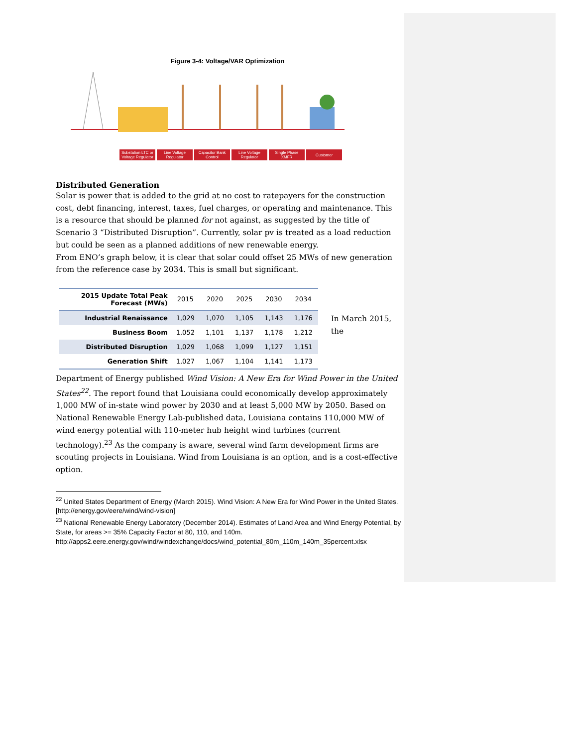Figure 3-4: Voltage/VAR Optimization
Substation LTC or Voltage Regulator
Line Voltage Regulator
Capacitor Bank Control
Line Voltage Regulator
Single Phase XMFR
Customer
Distributed Generation
Solar is power that is added to the grid at no cost to ratepayers for the construction cost, debt financing, interest, taxes, fuel charges, or operating and maintenance. This is a resource that should be planned for not against, as suggested by the title of Scenario 3 “Distributed Disruption”. Currently, solar pv is treated as a load reduction but could be seen as a planned additions of new renewable energy.
From ENO’s graph below, it is clear that solar could offset 25 MWs of new generation from the reference case by 2034. This is small but significant.
| 2015 Update Total Peak Forecast (MWs) | 2015 | 2020 | 2025 | 2030 | 2034 |
| --- | --- | --- | --- | --- | --- |
| Industrial Renaissance | 1,029 | 1,070 | 1,105 | 1,143 | 1,176 |
| Business Boom | 1,052 | 1,101 | 1,137 | 1,178 | 1,212 |
| Distributed Disruption | 1,029 | 1,068 | 1,099 | 1,127 | 1,151 |
| Generation Shift | 1,027 | 1,067 | 1,104 | 1,141 | 1,173 |
In March 2015, the
Department of Energy published Wind Vision: A New Era for Wind Power in the United States<sup>22</sup>. The report found that Louisiana could economically develop approximately 1,000 MW of in-state wind power by 2030 and at least 5,000 MW by 2050. Based on National Renewable Energy Lab-published data, Louisiana contains 110,000 MW of wind energy potential with 110-meter hub height wind turbines (current technology).<sup>23</sup> As the company is aware, several wind farm development firms are scouting projects in Louisiana. Wind from Louisiana is an option, and is a cost-effective option.
<sup>22</sup> United States Department of Energy (March 2015). Wind Vision: A New Era for Wind Power in the United States. [http://energy.gov/eere/wind/wind-vision]
<sup>23</sup> National Renewable Energy Laboratory (December 2014). Estimates of Land Area and Wind Energy Potential, by State, for areas >= 35% Capacity Factor at 80, 110, and 140m. http://apps2.eere.energy.gov/wind/windexchange/docs/wind_potential_80m_110m_140m_35percent.xlsx